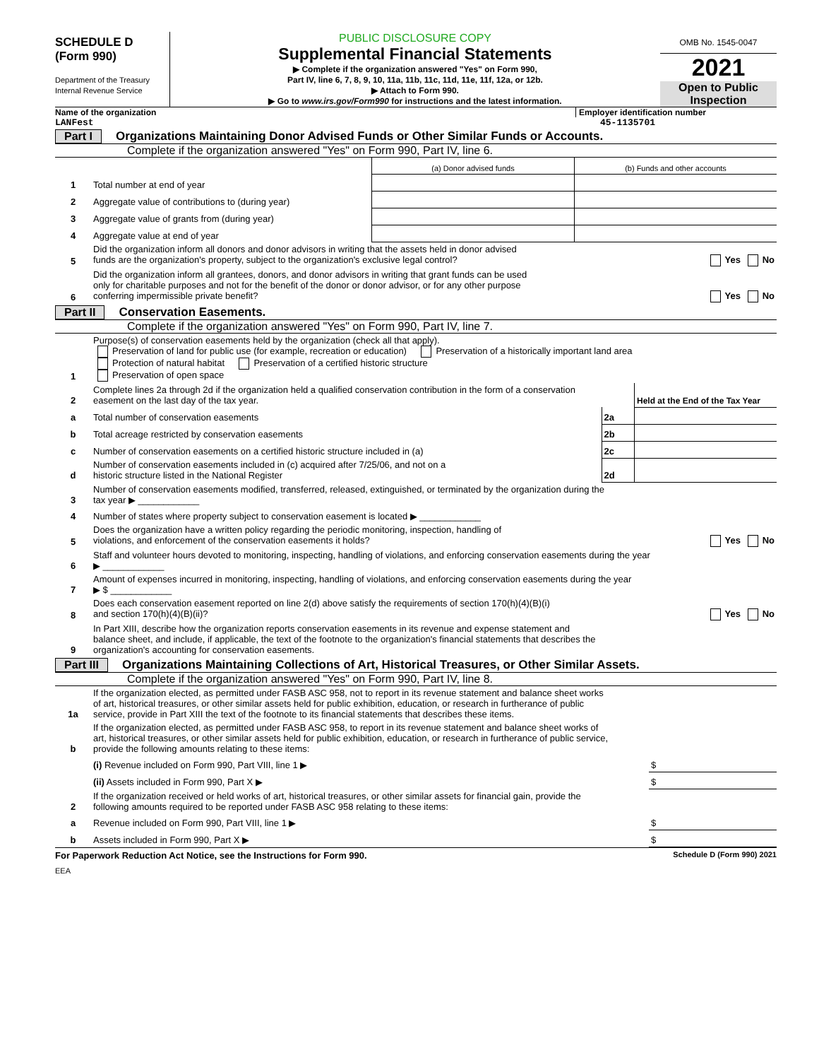SCHEDULE D
(Form 990)
Department of the Treasury
Internal Revenue Service
PUBLIC DISCLOSURE COPY
Supplemental Financial Statements
▶ Complete if the organization answered "Yes" on Form 990,
Part IV, line 6, 7, 8, 9, 10, 11a, 11b, 11c, 11d, 11e, 11f, 12a, or 12b.
▶ Attach to Form 990.
▶ Go to www.irs.gov/Form990 for instructions and the latest information.
OMB No. 1545-0047
2021
Open to Public
Inspection
Name of the organization Employer identification number
LANFest 45-1135701
Part I Organizations Maintaining Donor Advised Funds or Other Similar Funds or Accounts.
Complete if the organization answered "Yes" on Form 990, Part IV, line 6.
| | | (a) Donor advised funds | (b) Funds and other accounts |
| 1 | Total number at end of year | | |
| 2 | Aggregate value of contributions to (during year) | | |
| 3 | Aggregate value of grants from (during year) | | |
| 4 | Aggregate value at end of year | | |
| 5 | Did the organization inform all donors and donor advisors in writing that the assets held in donor advised funds are the organization's property, subject to the organization's exclusive legal control? Yes No | | |
| 6 | Did the organization inform all grantees, donors, and donor advisors in writing that grant funds can be used only for charitable purposes and not for the benefit of the donor or donor advisor, or for any other purpose conferring impermissible private benefit? Yes No | | |
Part II Conservation Easements.
Complete if the organization answered "Yes" on Form 990, Part IV, line 7.
| 1 | Purpose(s) of conservation easements held by the organization (check all that apply). Preservation of land for public use (for example, recreation or education) Preservation of a historically important land area Protection of natural habitat Preservation of a certified historic structure Preservation of open space | | |
| 2 | Complete lines 2a through 2d if the organization held a qualified conservation contribution in the form of a conservation easement on the last day of the tax year. | | Held at the End of the Tax Year |
| a | Total number of conservation easements | 2a | |
| b | Total acreage restricted by conservation easements | 2b | |
| c | Number of conservation easements on a certified historic structure included in (a) | 2c | |
| d | Number of conservation easements included in (c) acquired after 7/25/06, and not on a historic structure listed in the National Register | 2d | |
| 3 | Number of conservation easements modified, transferred, released, extinguished, or terminated by the organization during the tax year ▶ ____________ | | |
| 4 | Number of states where property subject to conservation easement is located ▶ ____________ | | |
| 5 | Does the organization have a written policy regarding the periodic monitoring, inspection, handling of violations, and enforcement of the conservation easements it holds? Yes No | | |
| 6 | Staff and volunteer hours devoted to monitoring, inspecting, handling of violations, and enforcing conservation easements during the year ▶ ____________ | | |
| 7 | Amount of expenses incurred in monitoring, inspecting, handling of violations, and enforcing conservation easements during the year ▶ $ ____________ | | |
| 8 | Does each conservation easement reported on line 2(d) above satisfy the requirements of section 170(h)(4)(B)(i) and section 170(h)(4)(B)(ii)? Yes No | | |
| 9 | In Part XIII, describe how the organization reports conservation easements in its revenue and expense statement and balance sheet, and include, if applicable, the text of the footnote to the organization's financial statements that describes the organization's accounting for conservation easements. | | |
Part III Organizations Maintaining Collections of Art, Historical Treasures, or Other Similar Assets.
Complete if the organization answered "Yes" on Form 990, Part IV, line 8.
| 1a | If the organization elected, as permitted under FASB ASC 958, not to report in its revenue statement and balance sheet works of art, historical treasures, or other similar assets held for public exhibition, education, or research in furtherance of public service, provide in Part XIII the text of the footnote to its financial statements that describes these items. | |
| b | If the organization elected, as permitted under FASB ASC 958, to report in its revenue statement and balance sheet works of art, historical treasures, or other similar assets held for public exhibition, education, or research in furtherance of public service, provide the following amounts relating to these items: | |
| | (i) Revenue included on Form 990, Part VIII, line 1 ▶ | $ |
| | (ii) Assets included in Form 990, Part X ▶ | $ |
| 2 | If the organization received or held works of art, historical treasures, or other similar assets for financial gain, provide the following amounts required to be reported under FASB ASC 958 relating to these items: | |
| a | Revenue included on Form 990, Part VIII, line 1 ▶ | $ |
| b | Assets included in Form 990, Part X ▶ | $ |
For Paperwork Reduction Act Notice, see the Instructions for Form 990.
Schedule D (Form 990) 2021
EEA